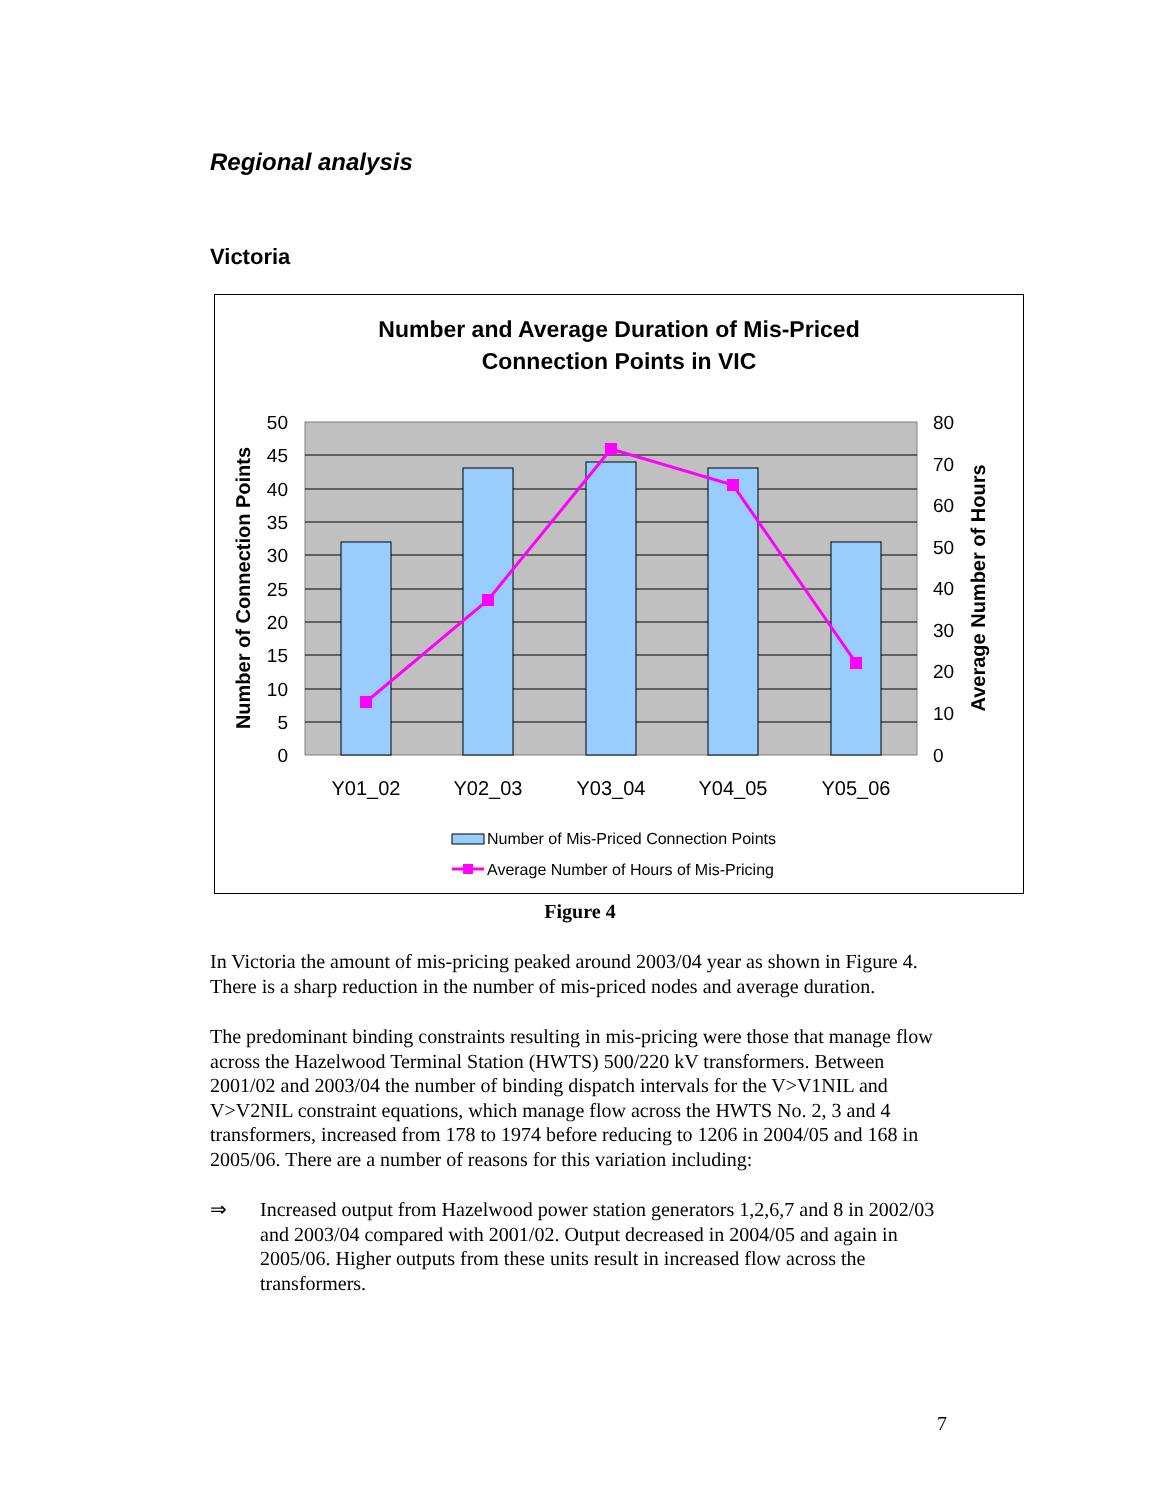Regional analysis
Victoria
Number and Average Duration of Mis-Priced
Connection Points in VIC
50
45
40
35
30
25
20
15
10
5
0
80
70
60
50
40
30
20
10
0
Number of Connection Points
Average Number of Hours
Y01_02
Y02_03
Y03_04
Y04_05
Y05_06
Number of Mis-Priced Connection Points
Average Number of Hours of Mis-Pricing
Figure 4
In Victoria the amount of mis-pricing peaked around 2003/04 year as shown in Figure 4. There is a sharp reduction in the number of mis-priced nodes and average duration.
The predominant binding constraints resulting in mis-pricing were those that manage flow across the Hazelwood Terminal Station (HWTS) 500/220 kV transformers. Between 2001/02 and 2003/04 the number of binding dispatch intervals for the V>V1NIL and V>V2NIL constraint equations, which manage flow across the HWTS No. 2, 3 and 4 transformers, increased from 178 to 1974 before reducing to 1206 in 2004/05 and 168 in 2005/06. There are a number of reasons for this variation including:
⇒ Increased output from Hazelwood power station generators 1,2,6,7 and 8 in 2002/03 and 2003/04 compared with 2001/02. Output decreased in 2004/05 and again in 2005/06. Higher outputs from these units result in increased flow across the transformers.
7